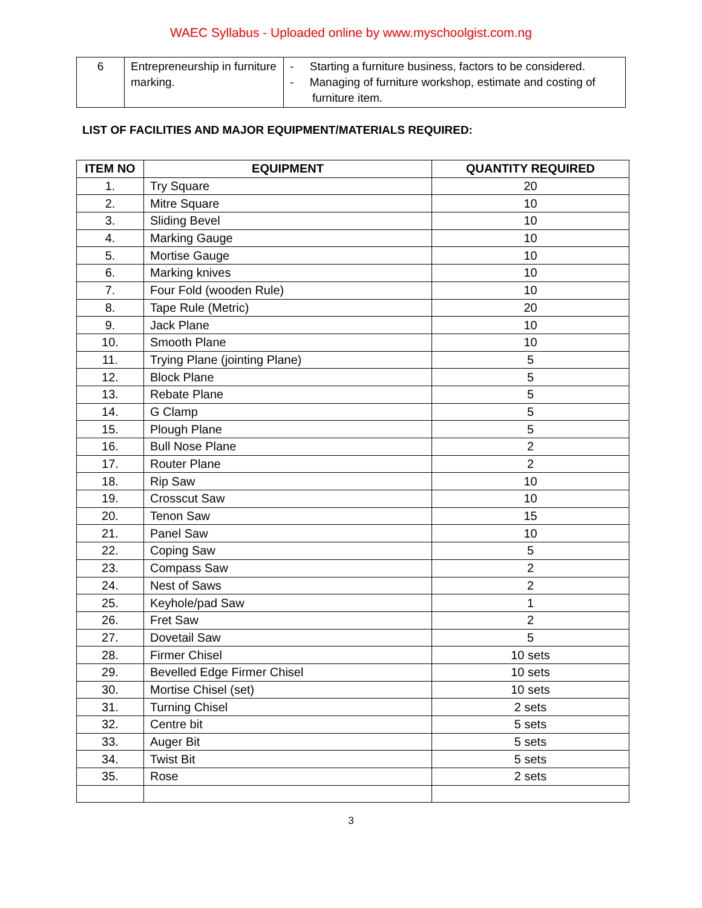WAEC Syllabus - Uploaded online by www.myschoolgist.com.ng
| 6 | Entrepreneurship in furniture marking. | - Starting a furniture business, factors to be considered. - Managing of furniture workshop, estimate and costing of furniture item. |
LIST OF FACILITIES AND MAJOR EQUIPMENT/MATERIALS REQUIRED:
| ITEM NO | EQUIPMENT | QUANTITY REQUIRED |
| --- | --- | --- |
| 1. | Try Square | 20 |
| 2. | Mitre Square | 10 |
| 3. | Sliding Bevel | 10 |
| 4. | Marking Gauge | 10 |
| 5. | Mortise Gauge | 10 |
| 6. | Marking knives | 10 |
| 7. | Four Fold (wooden Rule) | 10 |
| 8. | Tape Rule (Metric) | 20 |
| 9. | Jack Plane | 10 |
| 10. | Smooth Plane | 10 |
| 11. | Trying Plane (jointing Plane) | 5 |
| 12. | Block Plane | 5 |
| 13. | Rebate Plane | 5 |
| 14. | G Clamp | 5 |
| 15. | Plough Plane | 5 |
| 16. | Bull Nose Plane | 2 |
| 17. | Router Plane | 2 |
| 18. | Rip Saw | 10 |
| 19. | Crosscut Saw | 10 |
| 20. | Tenon Saw | 15 |
| 21. | Panel Saw | 10 |
| 22. | Coping Saw | 5 |
| 23. | Compass Saw | 2 |
| 24. | Nest of Saws | 2 |
| 25. | Keyhole/pad Saw | 1 |
| 26. | Fret Saw | 2 |
| 27. | Dovetail Saw | 5 |
| 28. | Firmer Chisel | 10 sets |
| 29. | Bevelled Edge Firmer Chisel | 10 sets |
| 30. | Mortise Chisel (set) | 10 sets |
| 31. | Turning Chisel | 2 sets |
| 32. | Centre bit | 5 sets |
| 33. | Auger Bit | 5 sets |
| 34. | Twist Bit | 5 sets |
| 35. | Rose | 2 sets |
3